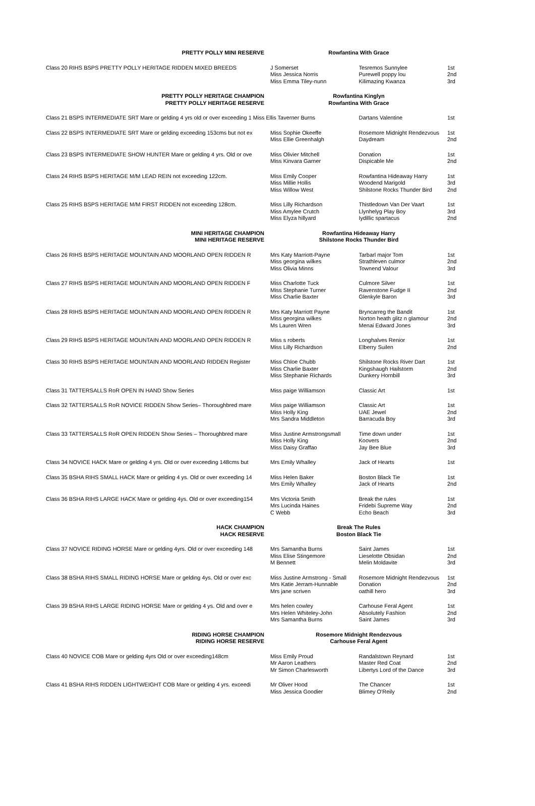| PRETTY POLLY MINI RESERVE | Rowfantina With Grace | | |
| Class 20 RIHS BSPS PRETTY POLLY HERITAGE RIDDEN MIXED BREEDS | J Somerset Miss Jessica Norris Miss Emma Tiley-nunn | Tesremos Sunnylee Purewell poppy lou Kilimazing Kwanza | 1st 2nd 3rd |
| PRETTY POLLY HERITAGE CHAMPION PRETTY POLLY HERITAGE RESERVE | Rowfantina Kinglyn Rowfantina With Grace | | |
| Class 21 BSPS INTERMEDIATE SRT Mare or gelding 4 yrs old or over exceeding 1 Miss Ellis Taverner Burns | | Dartans Valentine | 1st |
| Class 22 BSPS INTERMEDIATE SRT Mare or gelding exceeding 153cms but not ex | Miss Sophie Okeeffe Miss Ellie Greenhalgh | Rosemore Midnight Rendezvous Daydream | 1st 2nd |
| Class 23 BSPS INTERMEDIATE SHOW HUNTER Mare or gelding 4 yrs. Old or ove | Miss Olivier Mitchell Miss Kinvara Garner | Donation Dispicable Me | 1st 2nd |
| Class 24 RIHS BSPS HERITAGE M/M LEAD REIN not exceeding 122cm. | Miss Emily Cooper Miss Millie Hollis Miss Willow West | Rowfantina Hideaway Harry Woodend Marigold Shilstone Rocks Thunder Bird | 1st 3rd 2nd |
| Class 25 RIHS BSPS HERITAGE M/M FIRST RIDDEN not exceeding 128cm. | Miss Lilly Richardson Miss Amylee Crutch Miss Elyza hillyard | Thistledown Van Der Vaart Llynhelyg Play Boy Iydillic spartacus | 1st 3rd 2nd |
| MINI HERITAGE CHAMPION MINI HERITAGE RESERVE | Rowfantina Hideaway Harry Shilstone Rocks Thunder Bird | | |
| Class 26 RIHS BSPS HERITAGE MOUNTAIN AND MOORLAND OPEN RIDDEN R | Mrs Katy Marriott-Payne Miss georgina wilkes Miss Olivia Minns | Tarbarl major Tom Strathleven culmor Townend Valour | 1st 2nd 3rd |
| Class 27 RIHS BSPS HERITAGE MOUNTAIN AND MOORLAND OPEN RIDDEN F | Miss Charlotte Tuck Miss Stephanie Turner Miss Charlie Baxter | Culmore Silver Ravenstone Fudge II Glenkyle Baron | 1st 2nd 3rd |
| Class 28 RIHS BSPS HERITAGE MOUNTAIN AND MOORLAND OPEN RIDDEN R | Mrs Katy Marriott Payne Miss georgina wilkes Ms Lauren Wren | Bryncarreg the Bandit Norton heath glitz n glamour Menai Edward Jones | 1st 2nd 3rd |
| Class 29 RIHS BSPS HERITAGE MOUNTAIN AND MOORLAND OPEN RIDDEN R | Miss s roberts Miss Lilly Richardson | Longhalves Renior Elberry Suilen | 1st 2nd |
| Class 30 RIHS BSPS HERITAGE MOUNTAIN AND MOORLAND RIDDEN Register | Miss Chloe Chubb Miss Charlie Baxter Miss Stephanie Richards | Shilstone Rocks River Dart Kingshaugh Hailstorm Dunkery Hornbill | 1st 2nd 3rd |
| Class 31 TATTERSALLS RoR OPEN IN HAND Show Series | Miss paige Williamson | Classic Art | 1st |
| Class 32 TATTERSALLS RoR NOVICE RIDDEN Show Series– Thoroughbred mare | Miss paige Williamson Miss Holly King Mrs Sandra Middleton | Classic Art UAE Jewel Barracuda Boy | 1st 2nd 3rd |
| Class 33 TATTERSALLS RoR OPEN RIDDEN Show Series – Thoroughbred mare | Miss Justine Armstrongsmall Miss Holly King Miss Daisy Graffao | Time down under Koovers Jay Bee Blue | 1st 2nd 3rd |
| Class 34 NOVICE HACK Mare or gelding 4 yrs. Old or over exceeding 148cms but | Mrs Emily Whalley | Jack of Hearts | 1st |
| Class 35 BSHA RIHS SMALL HACK Mare or gelding 4 ys. Old or over exceeding 14 | Miss Helen Baker Mrs Emily Whalley | Boston Black Tie Jack of Hearts | 1st 2nd |
| Class 36 BSHA RIHS LARGE HACK Mare or gelding 4ys. Old or over exceeding154 | Mrs Victoria Smith Mrs Lucinda Haines C Webb | Break the rules Fridebi Supreme Way Echo Beach | 1st 2nd 3rd |
| HACK CHAMPION HACK RESERVE | Break The Rules Boston Black Tie | | |
| Class 37 NOVICE RIDING HORSE Mare or gelding 4yrs. Old or over exceeding 148 | Mrs Samantha Burns Miss Elise Stingemore M Bennett | Saint James Lieselotte Obsidan Melin Moldavite | 1st 2nd 3rd |
| Class 38 BSHA RIHS SMALL RIDING HORSE Mare or gelding 4ys. Old or over exc | Miss Justine Armstrong - Small Mrs Katie Jerram-Hunnable Mrs jane scriven | Rosemore Midnight Rendezvous Donation oathill hero | 1st 2nd 3rd |
| Class 39 BSHA RIHS LARGE RIDING HORSE Mare or gelding 4 ys. Old and over e | Mrs helen cowley Mrs Helen Whiteley-John Mrs Samantha Burns | Carhouse Feral Agent Absolutely Fashion Saint James | 1st 2nd 3rd |
| RIDING HORSE CHAMPION RIDING HORSE RESERVE | Rosemore Midnight Rendezvous Carhouse Feral Agent | | |
| Class 40 NOVICE COB Mare or gelding 4yrs Old or over exceeding148cm | Miss Emily Proud Mr Aaron Leathers Mr Simon Charlesworth | Randalstown Reynard Master Red Coat Libertys Lord of the Dance | 1st 2nd 3rd |
| Class 41 BSHA RIHS RIDDEN LIGHTWEIGHT COB Mare or gelding 4 yrs. exceedi | Mr Oliver Hood Miss Jessica Goodier | The Chancer Blimey O'Reily | 1st 2nd |